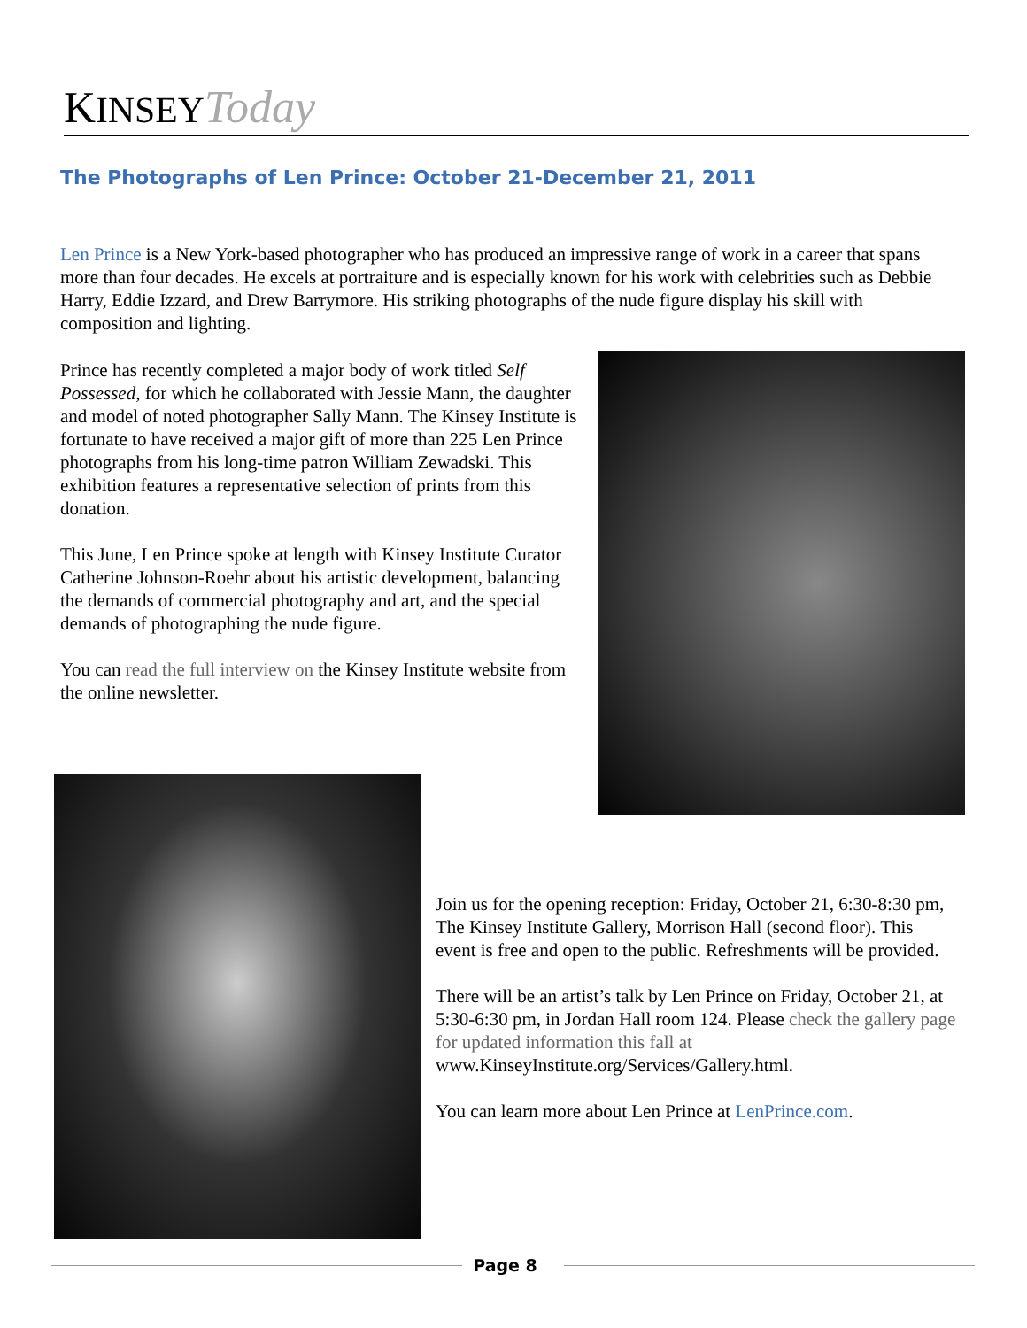KINSEY Today
The Photographs of Len Prince: October 21-December 21, 2011
Len Prince is a New York-based photographer who has produced an impressive range of work in a career that spans more than four decades. He excels at portraiture and is especially known for his work with celebrities such as Debbie Harry, Eddie Izzard, and Drew Barrymore. His striking photographs of the nude figure display his skill with composition and lighting.
Prince has recently completed a major body of work titled Self Possessed, for which he collaborated with Jessie Mann, the daughter and model of noted photographer Sally Mann. The Kinsey Institute is fortunate to have received a major gift of more than 225 Len Prince photographs from his long-time patron William Zewadski. This exhibition features a representative selection of prints from this donation.
This June, Len Prince spoke at length with Kinsey Institute Curator Catherine Johnson-Roehr about his artistic development, balancing the demands of commercial photography and art, and the special demands of photographing the nude figure.
You can read the full interview on the Kinsey Institute website from the online newsletter.
Join us for the opening reception: Friday, October 21, 6:30-8:30 pm, The Kinsey Institute Gallery, Morrison Hall (second floor). This event is free and open to the public. Refreshments will be provided.
There will be an artist’s talk by Len Prince on Friday, October 21, at 5:30-6:30 pm, in Jordan Hall room 124. Please check the gallery page for updated information this fall at www.KinseyInstitute.org/Services/Gallery.html.
You can learn more about Len Prince at LenPrince.com.
Page 8